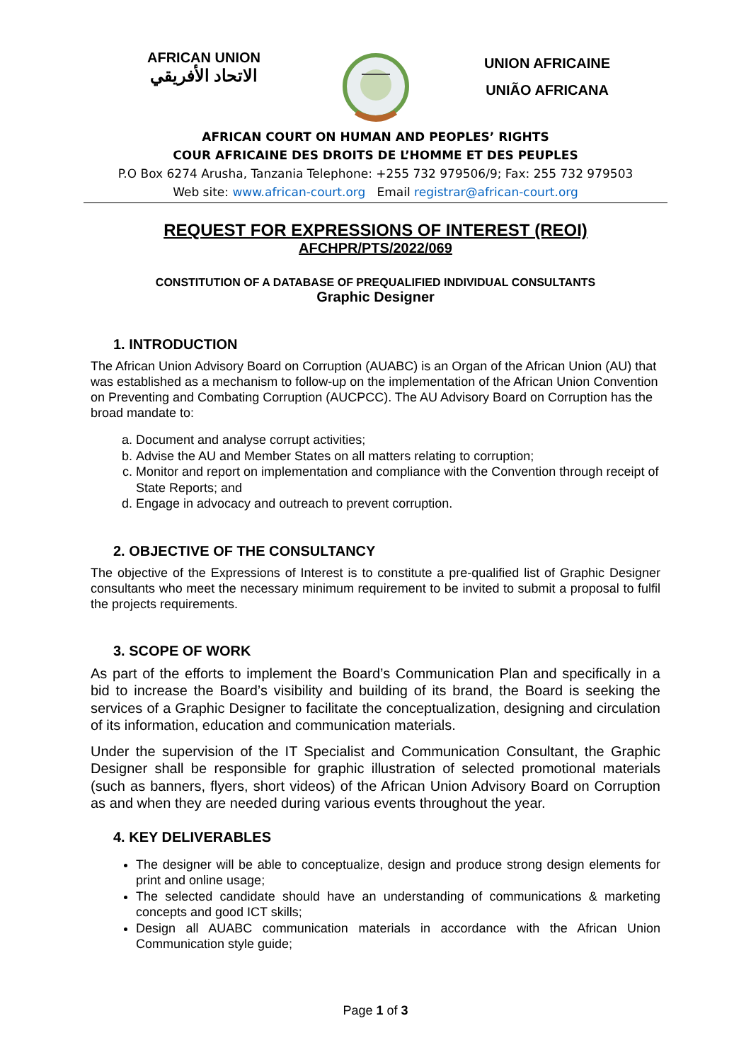AFRICAN UNION
الاتحاد الأفريقي
UNION AFRICAINE
UNIÃO AFRICANA
AFRICAN COURT ON HUMAN AND PEOPLES’ RIGHTS
COUR AFRICAINE DES DROITS DE L’HOMME ET DES PEUPLES
P.O Box 6274 Arusha, Tanzania Telephone: +255 732 979506/9; Fax: 255 732 979503
Web site: www.african-court.org Email registrar@african-court.org
REQUEST FOR EXPRESSIONS OF INTEREST (REOI)
AFCHPR/PTS/2022/069
CONSTITUTION OF A DATABASE OF PREQUALIFIED INDIVIDUAL CONSULTANTS
Graphic Designer
1. INTRODUCTION
The African Union Advisory Board on Corruption (AUABC) is an Organ of the African Union (AU) that was established as a mechanism to follow-up on the implementation of the African Union Convention on Preventing and Combating Corruption (AUCPCC). The AU Advisory Board on Corruption has the broad mandate to:
a. Document and analyse corrupt activities;
b. Advise the AU and Member States on all matters relating to corruption;
c. Monitor and report on implementation and compliance with the Convention through receipt of State Reports; and
d. Engage in advocacy and outreach to prevent corruption.
2. OBJECTIVE OF THE CONSULTANCY
The objective of the Expressions of Interest is to constitute a pre-qualified list of Graphic Designer consultants who meet the necessary minimum requirement to be invited to submit a proposal to fulfil the projects requirements.
3. SCOPE OF WORK
As part of the efforts to implement the Board’s Communication Plan and specifically in a bid to increase the Board’s visibility and building of its brand, the Board is seeking the services of a Graphic Designer to facilitate the conceptualization, designing and circulation of its information, education and communication materials.
Under the supervision of the IT Specialist and Communication Consultant, the Graphic Designer shall be responsible for graphic illustration of selected promotional materials (such as banners, flyers, short videos) of the African Union Advisory Board on Corruption as and when they are needed during various events throughout the year.
4. KEY DELIVERABLES
The designer will be able to conceptualize, design and produce strong design elements for print and online usage;
The selected candidate should have an understanding of communications & marketing concepts and good ICT skills;
Design all AUABC communication materials in accordance with the African Union Communication style guide;
Page 1 of 3